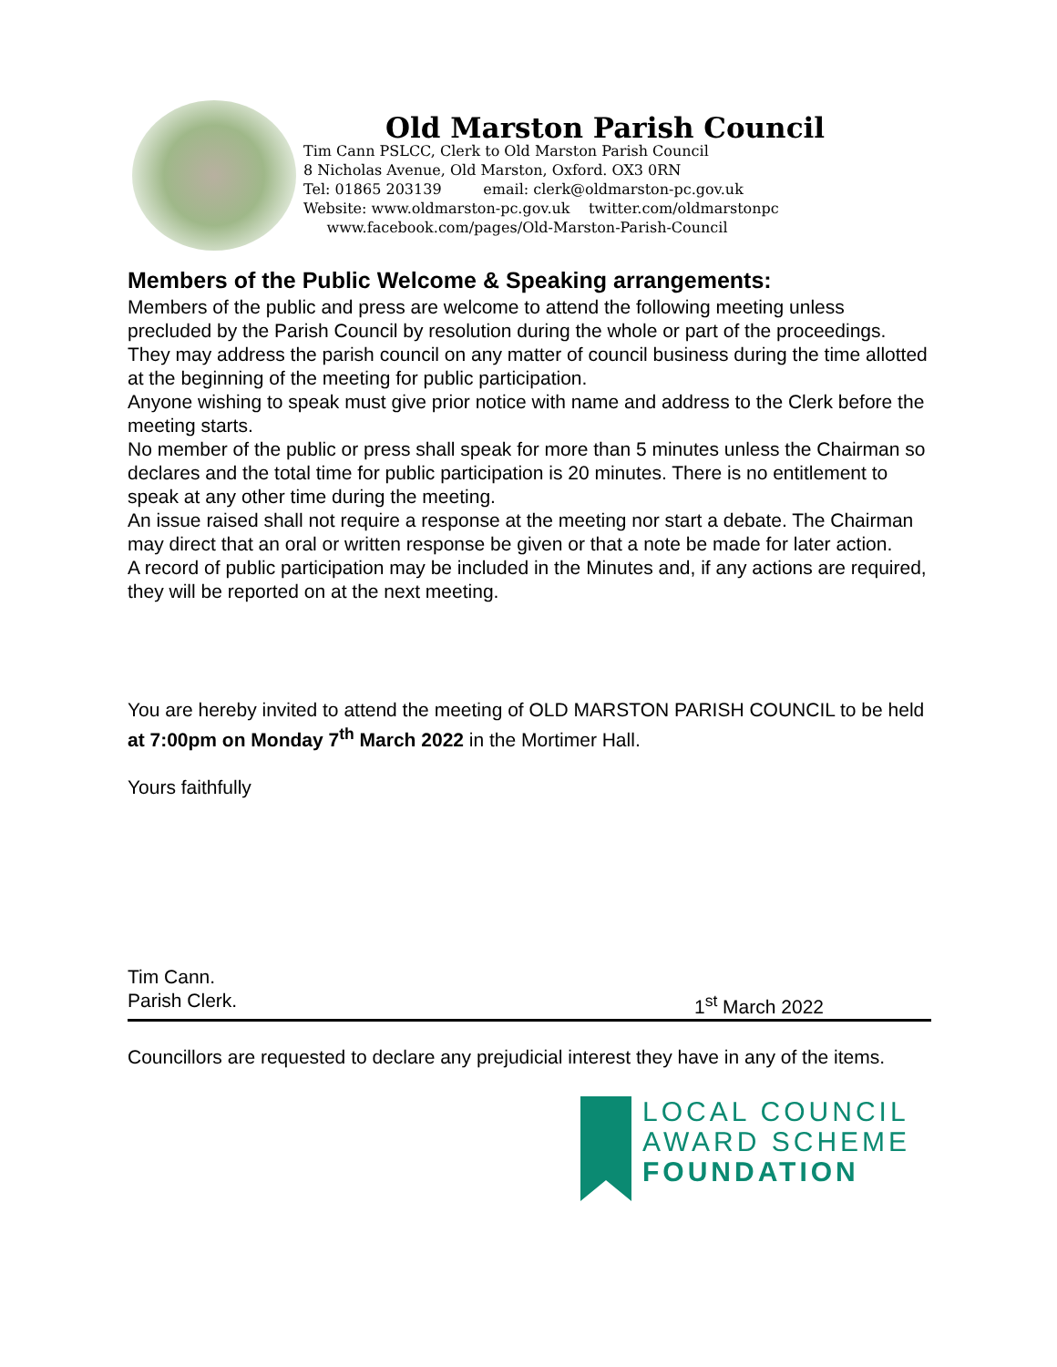Old Marston Parish Council
Tim Cann PSLCC, Clerk to Old Marston Parish Council
8 Nicholas Avenue, Old Marston, Oxford. OX3 0RN
Tel: 01865 203139 email: clerk@oldmarston-pc.gov.uk
Website: www.oldmarston-pc.gov.uk twitter.com/oldmarstonpc
www.facebook.com/pages/Old-Marston-Parish-Council
Members of the Public Welcome & Speaking arrangements:
Members of the public and press are welcome to attend the following meeting unless precluded by the Parish Council by resolution during the whole or part of the proceedings. They may address the parish council on any matter of council business during the time allotted at the beginning of the meeting for public participation.
Anyone wishing to speak must give prior notice with name and address to the Clerk before the meeting starts.
No member of the public or press shall speak for more than 5 minutes unless the Chairman so declares and the total time for public participation is 20 minutes. There is no entitlement to speak at any other time during the meeting.
An issue raised shall not require a response at the meeting nor start a debate. The Chairman may direct that an oral or written response be given or that a note be made for later action.
A record of public participation may be included in the Minutes and, if any actions are required, they will be reported on at the next meeting.
You are hereby invited to attend the meeting of OLD MARSTON PARISH COUNCIL to be held at 7:00pm on Monday 7<sup>th</sup> March 2022 in the Mortimer Hall.
Yours faithfully
Tim Cann.
Parish Clerk. 1<sup>st</sup> March 2022
Councillors are requested to declare any prejudicial interest they have in any of the items.
LOCAL COUNCIL
AWARD SCHEME
FOUNDATION